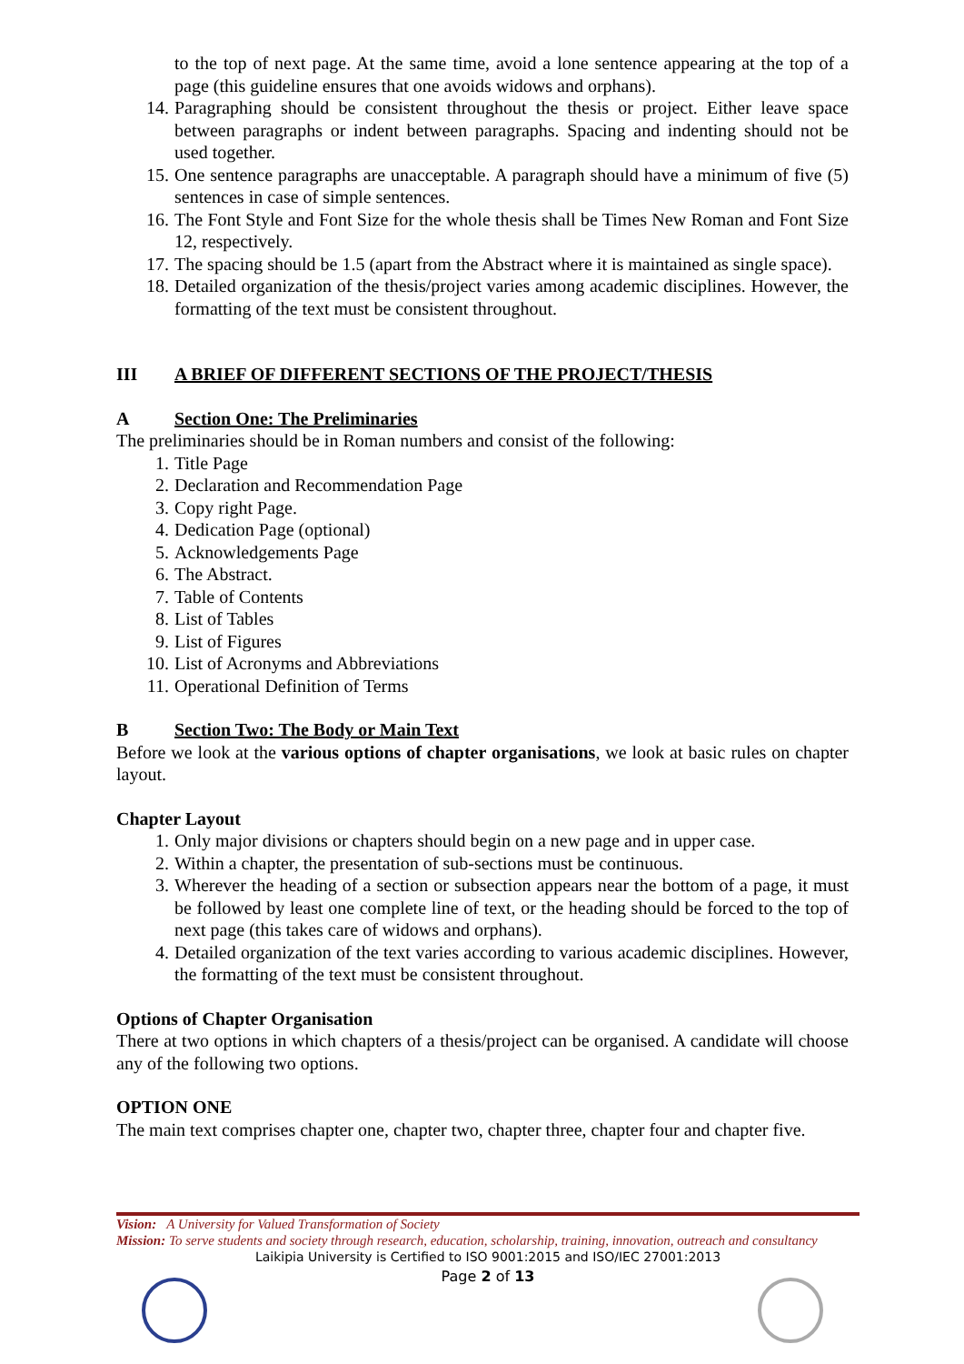to the top of next page. At the same time, avoid a lone sentence appearing at the top of a page (this guideline ensures that one avoids widows and orphans).
14. Paragraphing should be consistent throughout the thesis or project. Either leave space between paragraphs or indent between paragraphs. Spacing and indenting should not be used together.
15. One sentence paragraphs are unacceptable. A paragraph should have a minimum of five (5) sentences in case of simple sentences.
16. The Font Style and Font Size for the whole thesis shall be Times New Roman and Font Size 12, respectively.
17. The spacing should be 1.5 (apart from the Abstract where it is maintained as single space).
18. Detailed organization of the thesis/project varies among academic disciplines. However, the formatting of the text must be consistent throughout.
III A BRIEF OF DIFFERENT SECTIONS OF THE PROJECT/THESIS
A Section One: The Preliminaries
The preliminaries should be in Roman numbers and consist of the following:
1. Title Page
2. Declaration and Recommendation Page
3. Copy right Page.
4. Dedication Page (optional)
5. Acknowledgements Page
6. The Abstract.
7. Table of Contents
8. List of Tables
9. List of Figures
10. List of Acronyms and Abbreviations
11. Operational Definition of Terms
B Section Two: The Body or Main Text
Before we look at the various options of chapter organisations, we look at basic rules on chapter layout.
Chapter Layout
1. Only major divisions or chapters should begin on a new page and in upper case.
2. Within a chapter, the presentation of sub-sections must be continuous.
3. Wherever the heading of a section or subsection appears near the bottom of a page, it must be followed by least one complete line of text, or the heading should be forced to the top of next page (this takes care of widows and orphans).
4. Detailed organization of the text varies according to various academic disciplines. However, the formatting of the text must be consistent throughout.
Options of Chapter Organisation
There at two options in which chapters of a thesis/project can be organised. A candidate will choose any of the following two options.
OPTION ONE
The main text comprises chapter one, chapter two, chapter three, chapter four and chapter five.
Vision: A University for Valued Transformation of Society
Mission: To serve students and society through research, education, scholarship, training, innovation, outreach and consultancy
Laikipia University is Certified to ISO 9001:2015 and ISO/IEC 27001:2013
Page 2 of 13